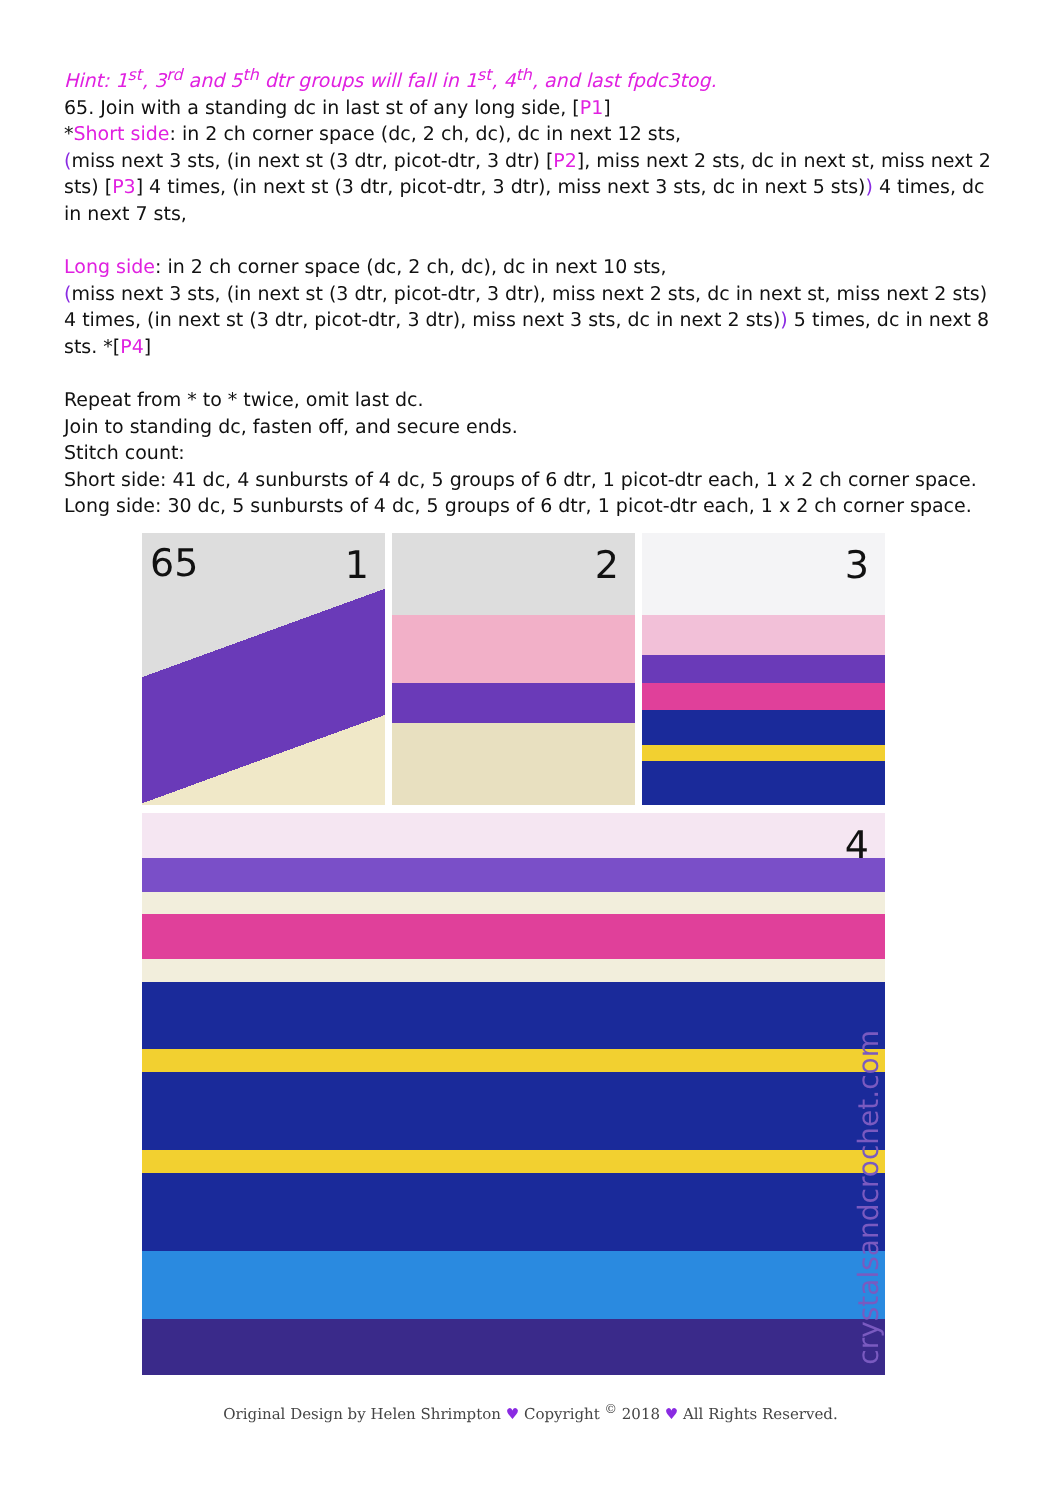Hint: 1<sup>st</sup>, 3<sup>rd</sup> and 5<sup>th</sup> dtr groups will fall in 1<sup>st</sup>, 4<sup>th</sup>, and last fpdc3tog.
65. Join with a standing dc in last st of any long side, [P1]
*Short side: in 2 ch corner space (dc, 2 ch, dc), dc in next 12 sts,
(miss next 3 sts, (in next st (3 dtr, picot-dtr, 3 dtr) [P2], miss next 2 sts, dc in next st, miss next 2 sts) [P3] 4 times, (in next st (3 dtr, picot-dtr, 3 dtr), miss next 3 sts, dc in next 5 sts)) 4 times, dc in next 7 sts,
Long side: in 2 ch corner space (dc, 2 ch, dc), dc in next 10 sts,
(miss next 3 sts, (in next st (3 dtr, picot-dtr, 3 dtr), miss next 2 sts, dc in next st, miss next 2 sts) 4 times, (in next st (3 dtr, picot-dtr, 3 dtr), miss next 3 sts, dc in next 2 sts)) 5 times, dc in next 8 sts. *[P4]
Repeat from * to * twice, omit last dc.
Join to standing dc, fasten off, and secure ends.
Stitch count:
Short side: 41 dc, 4 sunbursts of 4 dc, 5 groups of 6 dtr, 1 picot-dtr each, 1 x 2 ch corner space.
Long side: 30 dc, 5 sunbursts of 4 dc, 5 groups of 6 dtr, 1 picot-dtr each, 1 x 2 ch corner space.
65 1
2
3
4
crystalsandcrochet.com
Original Design by Helen Shrimpton ♥ Copyright <sup>©</sup> 2018 ♥ All Rights Reserved.